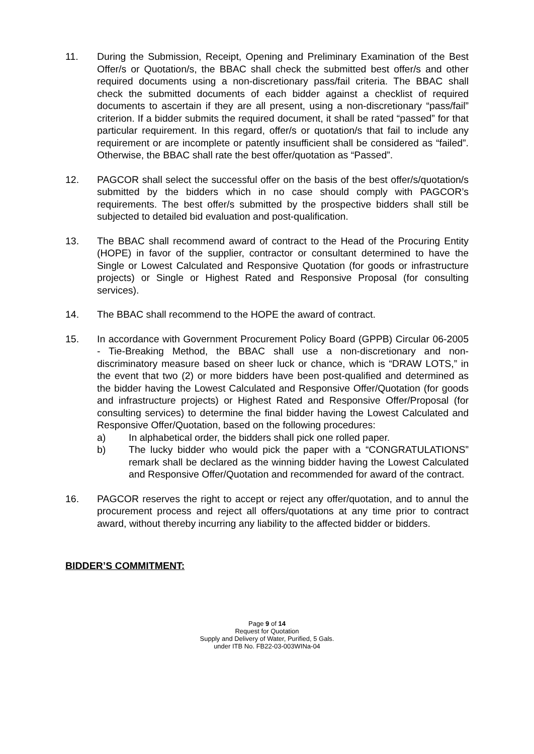11. During the Submission, Receipt, Opening and Preliminary Examination of the Best Offer/s or Quotation/s, the BBAC shall check the submitted best offer/s and other required documents using a non-discretionary pass/fail criteria. The BBAC shall check the submitted documents of each bidder against a checklist of required documents to ascertain if they are all present, using a non-discretionary “pass/fail” criterion. If a bidder submits the required document, it shall be rated “passed” for that particular requirement. In this regard, offer/s or quotation/s that fail to include any requirement or are incomplete or patently insufficient shall be considered as “failed”. Otherwise, the BBAC shall rate the best offer/quotation as “Passed”.
12. PAGCOR shall select the successful offer on the basis of the best offer/s/quotation/s submitted by the bidders which in no case should comply with PAGCOR’s requirements. The best offer/s submitted by the prospective bidders shall still be subjected to detailed bid evaluation and post-qualification.
13. The BBAC shall recommend award of contract to the Head of the Procuring Entity (HOPE) in favor of the supplier, contractor or consultant determined to have the Single or Lowest Calculated and Responsive Quotation (for goods or infrastructure projects) or Single or Highest Rated and Responsive Proposal (for consulting services).
14. The BBAC shall recommend to the HOPE the award of contract.
15. In accordance with Government Procurement Policy Board (GPPB) Circular 06-2005 - Tie-Breaking Method, the BBAC shall use a non-discretionary and non-discriminatory measure based on sheer luck or chance, which is “DRAW LOTS,” in the event that two (2) or more bidders have been post-qualified and determined as the bidder having the Lowest Calculated and Responsive Offer/Quotation (for goods and infrastructure projects) or Highest Rated and Responsive Offer/Proposal (for consulting services) to determine the final bidder having the Lowest Calculated and Responsive Offer/Quotation, based on the following procedures:
a) In alphabetical order, the bidders shall pick one rolled paper.
b) The lucky bidder who would pick the paper with a “CONGRATULATIONS” remark shall be declared as the winning bidder having the Lowest Calculated and Responsive Offer/Quotation and recommended for award of the contract.
16. PAGCOR reserves the right to accept or reject any offer/quotation, and to annul the procurement process and reject all offers/quotations at any time prior to contract award, without thereby incurring any liability to the affected bidder or bidders.
BIDDER’S COMMITMENT:
Page 9 of 14
Request for Quotation
Supply and Delivery of Water, Purified, 5 Gals.
under ITB No. FB22-03-003WINa-04